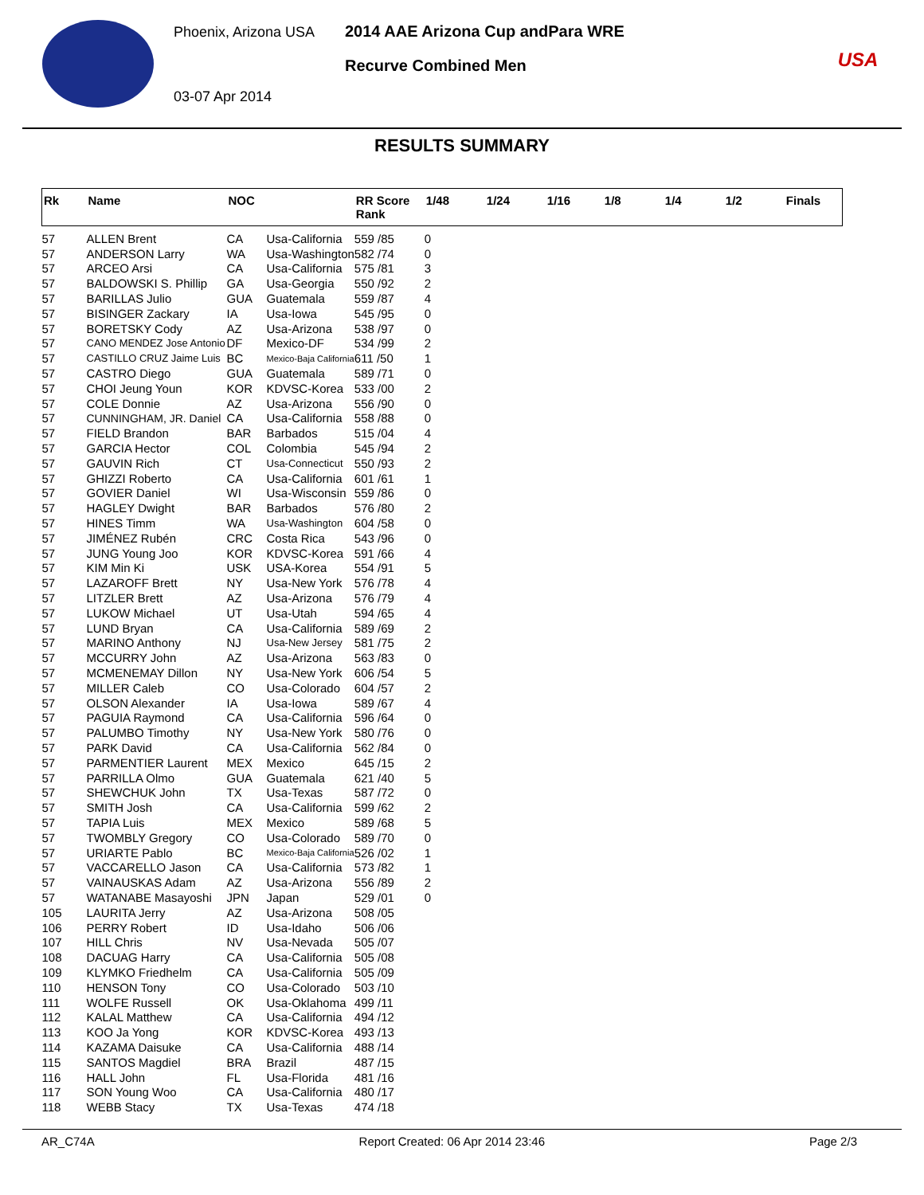Phoenix, Arizona USA
03-07 Apr 2014
2014 AAE Arizona Cup andPara WRE
Recurve Combined Men
USA
RESULTS SUMMARY
| Rk | Name | NOC | | RR Score Rank | 1/48 | 1/24 | 1/16 | 1/8 | 1/4 | 1/2 | Finals |
| --- | --- | --- | --- | --- | --- | --- | --- | --- | --- | --- | --- |
| 57 | ALLEN Brent | CA | Usa-California | 559 /85 | 0 | | | | | | |
| 57 | ANDERSON Larry | WA | Usa-Washington | 582 /74 | 0 | | | | | | |
| 57 | ARCEO Arsi | CA | Usa-California | 575 /81 | 3 | | | | | | |
| 57 | BALDOWSKI S. Phillip | GA | Usa-Georgia | 550 /92 | 2 | | | | | | |
| 57 | BARILLAS Julio | GUA | Guatemala | 559 /87 | 4 | | | | | | |
| 57 | BISINGER Zackary | IA | Usa-Iowa | 545 /95 | 0 | | | | | | |
| 57 | BORETSKY Cody | AZ | Usa-Arizona | 538 /97 | 0 | | | | | | |
| 57 | CANO MENDEZ Jose Antonio | DF | Mexico-DF | 534 /99 | 2 | | | | | | |
| 57 | CASTILLO CRUZ Jaime Luis | BC | Mexico-Baja California | 611 /50 | 1 | | | | | | |
| 57 | CASTRO Diego | GUA | Guatemala | 589 /71 | 0 | | | | | | |
| 57 | CHOI Jeung Youn | KOR | KDVSC-Korea | 533 /00 | 2 | | | | | | |
| 57 | COLE Donnie | AZ | Usa-Arizona | 556 /90 | 0 | | | | | | |
| 57 | CUNNINGHAM, JR. Daniel | CA | Usa-California | 558 /88 | 0 | | | | | | |
| 57 | FIELD Brandon | BAR | Barbados | 515 /04 | 4 | | | | | | |
| 57 | GARCIA Hector | COL | Colombia | 545 /94 | 2 | | | | | | |
| 57 | GAUVIN Rich | CT | Usa-Connecticut | 550 /93 | 2 | | | | | | |
| 57 | GHIZZI Roberto | CA | Usa-California | 601 /61 | 1 | | | | | | |
| 57 | GOVIER Daniel | WI | Usa-Wisconsin | 559 /86 | 0 | | | | | | |
| 57 | HAGLEY Dwight | BAR | Barbados | 576 /80 | 2 | | | | | | |
| 57 | HINES Timm | WA | Usa-Washington | 604 /58 | 0 | | | | | | |
| 57 | JIMÉNEZ Rubén | CRC | Costa Rica | 543 /96 | 0 | | | | | | |
| 57 | JUNG Young Joo | KOR | KDVSC-Korea | 591 /66 | 4 | | | | | | |
| 57 | KIM Min Ki | USK | USA-Korea | 554 /91 | 5 | | | | | | |
| 57 | LAZAROFF Brett | NY | Usa-New York | 576 /78 | 4 | | | | | | |
| 57 | LITZLER Brett | AZ | Usa-Arizona | 576 /79 | 4 | | | | | | |
| 57 | LUKOW Michael | UT | Usa-Utah | 594 /65 | 4 | | | | | | |
| 57 | LUND Bryan | CA | Usa-California | 589 /69 | 2 | | | | | | |
| 57 | MARINO Anthony | NJ | Usa-New Jersey | 581 /75 | 2 | | | | | | |
| 57 | MCCURRY John | AZ | Usa-Arizona | 563 /83 | 0 | | | | | | |
| 57 | MCMENEMAY Dillon | NY | Usa-New York | 606 /54 | 5 | | | | | | |
| 57 | MILLER Caleb | CO | Usa-Colorado | 604 /57 | 2 | | | | | | |
| 57 | OLSON Alexander | IA | Usa-Iowa | 589 /67 | 4 | | | | | | |
| 57 | PAGUIA Raymond | CA | Usa-California | 596 /64 | 0 | | | | | | |
| 57 | PALUMBO Timothy | NY | Usa-New York | 580 /76 | 0 | | | | | | |
| 57 | PARK David | CA | Usa-California | 562 /84 | 0 | | | | | | |
| 57 | PARMENTIER Laurent | MEX | Mexico | 645 /15 | 2 | | | | | | |
| 57 | PARRILLA Olmo | GUA | Guatemala | 621 /40 | 5 | | | | | | |
| 57 | SHEWCHUK John | TX | Usa-Texas | 587 /72 | 0 | | | | | | |
| 57 | SMITH Josh | CA | Usa-California | 599 /62 | 2 | | | | | | |
| 57 | TAPIA Luis | MEX | Mexico | 589 /68 | 5 | | | | | | |
| 57 | TWOMBLY Gregory | CO | Usa-Colorado | 589 /70 | 0 | | | | | | |
| 57 | URIARTE Pablo | BC | Mexico-Baja California | 526 /02 | 1 | | | | | | |
| 57 | VACCARELLO Jason | CA | Usa-California | 573 /82 | 1 | | | | | | |
| 57 | VAINAUSKAS Adam | AZ | Usa-Arizona | 556 /89 | 2 | | | | | | |
| 57 | WATANABE Masayoshi | JPN | Japan | 529 /01 | 0 | | | | | | |
| 105 | LAURITA Jerry | AZ | Usa-Arizona | 508 /05 | | | | | | | |
| 106 | PERRY Robert | ID | Usa-Idaho | 506 /06 | | | | | | | |
| 107 | HILL Chris | NV | Usa-Nevada | 505 /07 | | | | | | | |
| 108 | DACUAG Harry | CA | Usa-California | 505 /08 | | | | | | | |
| 109 | KLYMKO Friedhelm | CA | Usa-California | 505 /09 | | | | | | | |
| 110 | HENSON Tony | CO | Usa-Colorado | 503 /10 | | | | | | | |
| 111 | WOLFE Russell | OK | Usa-Oklahoma | 499 /11 | | | | | | | |
| 112 | KALAL Matthew | CA | Usa-California | 494 /12 | | | | | | | |
| 113 | KOO Ja Yong | KOR | KDVSC-Korea | 493 /13 | | | | | | | |
| 114 | KAZAMA Daisuke | CA | Usa-California | 488 /14 | | | | | | | |
| 115 | SANTOS Magdiel | BRA | Brazil | 487 /15 | | | | | | | |
| 116 | HALL John | FL | Usa-Florida | 481 /16 | | | | | | | |
| 117 | SON Young Woo | CA | Usa-California | 480 /17 | | | | | | | |
| 118 | WEBB Stacy | TX | Usa-Texas | 474 /18 | | | | | | | |
AR_C74A Report Created: 06 Apr 2014 23:46 Page 2/3